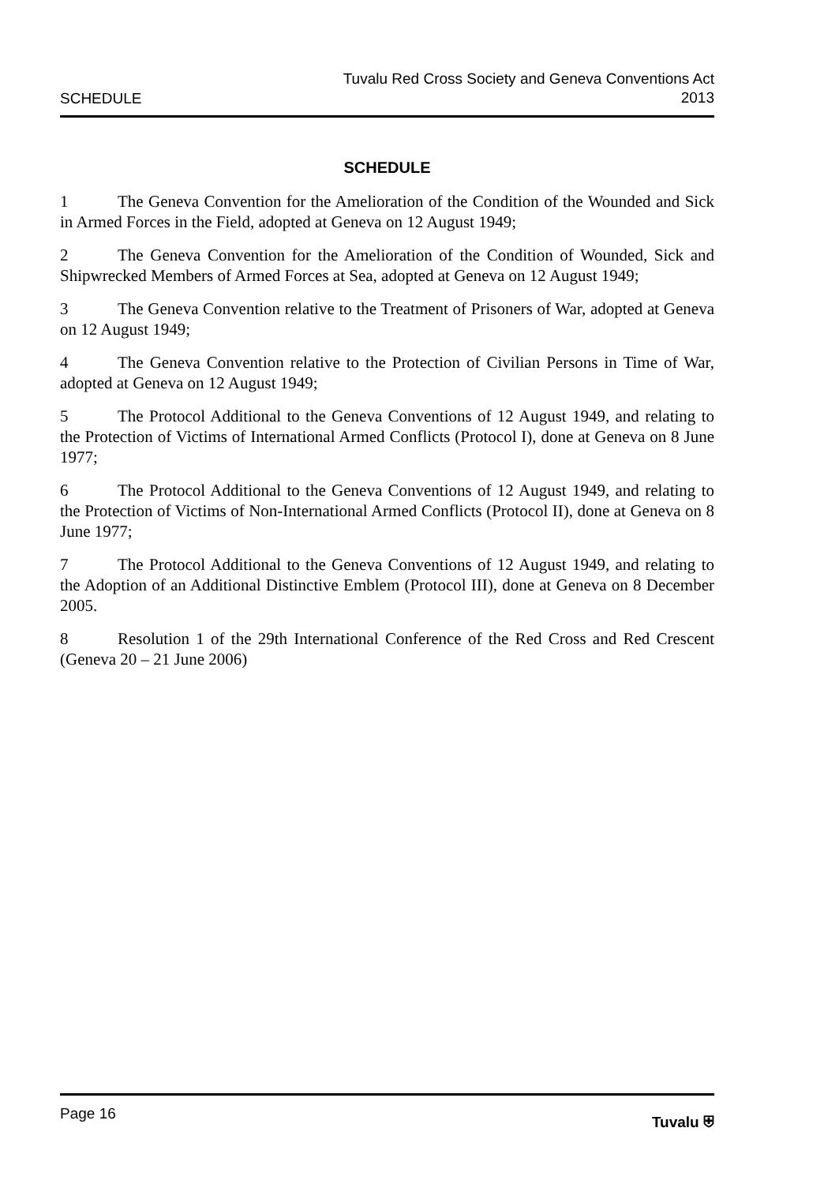SCHEDULE Tuvalu Red Cross Society and Geneva Conventions Act
2013
SCHEDULE
1 The Geneva Convention for the Amelioration of the Condition of the Wounded and Sick in Armed Forces in the Field, adopted at Geneva on 12 August 1949;
2 The Geneva Convention for the Amelioration of the Condition of Wounded, Sick and Shipwrecked Members of Armed Forces at Sea, adopted at Geneva on 12 August 1949;
3 The Geneva Convention relative to the Treatment of Prisoners of War, adopted at Geneva on 12 August 1949;
4 The Geneva Convention relative to the Protection of Civilian Persons in Time of War, adopted at Geneva on 12 August 1949;
5 The Protocol Additional to the Geneva Conventions of 12 August 1949, and relating to the Protection of Victims of International Armed Conflicts (Protocol I), done at Geneva on 8 June 1977;
6 The Protocol Additional to the Geneva Conventions of 12 August 1949, and relating to the Protection of Victims of Non-International Armed Conflicts (Protocol II), done at Geneva on 8 June 1977;
7 The Protocol Additional to the Geneva Conventions of 12 August 1949, and relating to the Adoption of an Additional Distinctive Emblem (Protocol III), done at Geneva on 8 December 2005.
8 Resolution 1 of the 29th International Conference of the Red Cross and Red Crescent (Geneva 20 – 21 June 2006)
Page 16 Tuvalu ⛨